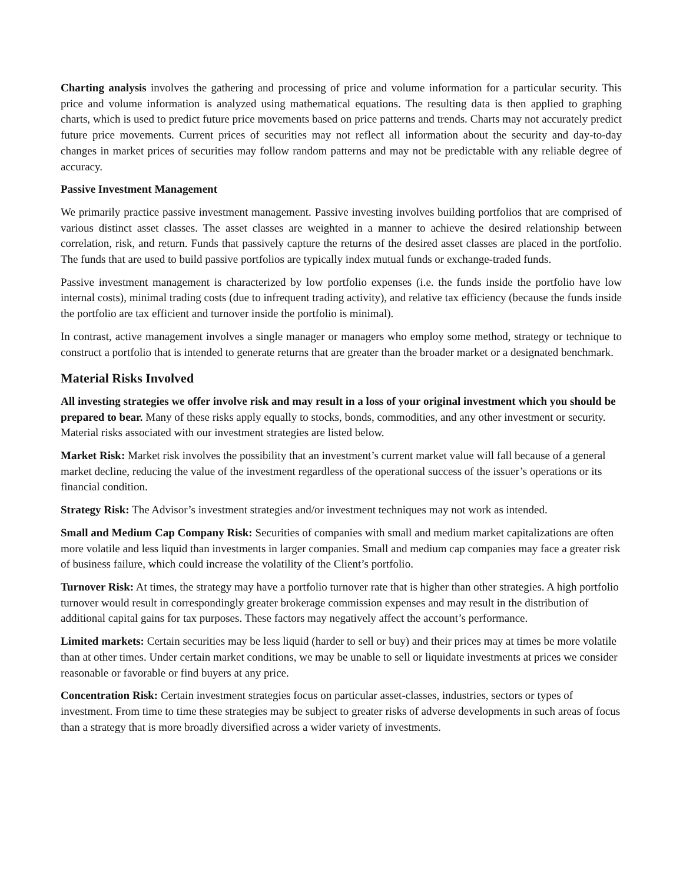Charting analysis involves the gathering and processing of price and volume information for a particular security. This price and volume information is analyzed using mathematical equations. The resulting data is then applied to graphing charts, which is used to predict future price movements based on price patterns and trends. Charts may not accurately predict future price movements. Current prices of securities may not reflect all information about the security and day-to-day changes in market prices of securities may follow random patterns and may not be predictable with any reliable degree of accuracy.
Passive Investment Management
We primarily practice passive investment management. Passive investing involves building portfolios that are comprised of various distinct asset classes. The asset classes are weighted in a manner to achieve the desired relationship between correlation, risk, and return. Funds that passively capture the returns of the desired asset classes are placed in the portfolio. The funds that are used to build passive portfolios are typically index mutual funds or exchange-traded funds.
Passive investment management is characterized by low portfolio expenses (i.e. the funds inside the portfolio have low internal costs), minimal trading costs (due to infrequent trading activity), and relative tax efficiency (because the funds inside the portfolio are tax efficient and turnover inside the portfolio is minimal).
In contrast, active management involves a single manager or managers who employ some method, strategy or technique to construct a portfolio that is intended to generate returns that are greater than the broader market or a designated benchmark.
Material Risks Involved
All investing strategies we offer involve risk and may result in a loss of your original investment which you should be prepared to bear. Many of these risks apply equally to stocks, bonds, commodities, and any other investment or security. Material risks associated with our investment strategies are listed below.
Market Risk: Market risk involves the possibility that an investment’s current market value will fall because of a general market decline, reducing the value of the investment regardless of the operational success of the issuer’s operations or its financial condition.
Strategy Risk: The Advisor’s investment strategies and/or investment techniques may not work as intended.
Small and Medium Cap Company Risk: Securities of companies with small and medium market capitalizations are often more volatile and less liquid than investments in larger companies. Small and medium cap companies may face a greater risk of business failure, which could increase the volatility of the Client’s portfolio.
Turnover Risk: At times, the strategy may have a portfolio turnover rate that is higher than other strategies. A high portfolio turnover would result in correspondingly greater brokerage commission expenses and may result in the distribution of additional capital gains for tax purposes. These factors may negatively affect the account’s performance.
Limited markets: Certain securities may be less liquid (harder to sell or buy) and their prices may at times be more volatile than at other times. Under certain market conditions, we may be unable to sell or liquidate investments at prices we consider reasonable or favorable or find buyers at any price.
Concentration Risk: Certain investment strategies focus on particular asset-classes, industries, sectors or types of investment. From time to time these strategies may be subject to greater risks of adverse developments in such areas of focus than a strategy that is more broadly diversified across a wider variety of investments.